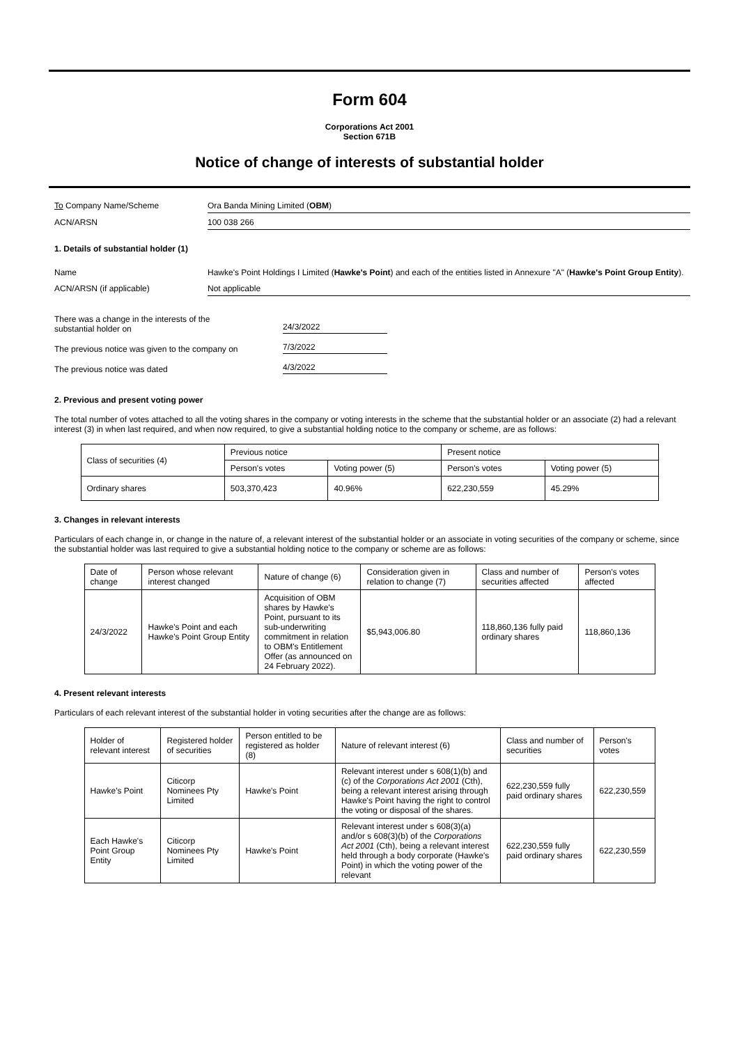Form 604
Corporations Act 2001
Section 671B
Notice of change of interests of substantial holder
To Company Name/Scheme Ora Banda Mining Limited (OBM)
ACN/ARSN 100 038 266
1. Details of substantial holder (1)
Name Hawke's Point Holdings I Limited (Hawke's Point) and each of the entities listed in Annexure "A" (Hawke's Point Group Entity).
ACN/ARSN (if applicable) Not applicable
There was a change in the interests of the
substantial holder on
24/3/2022
The previous notice was given to the company on
7/3/2022
The previous notice was dated
4/3/2022
2. Previous and present voting power
The total number of votes attached to all the voting shares in the company or voting interests in the scheme that the substantial holder or an associate (2) had a relevant interest (3) in when last required, and when now required, to give a substantial holding notice to the company or scheme, are as follows:
| Class of securities (4) | Previous notice | | Present notice | |
| | Person's votes | Voting power (5) | Person's votes | Voting power (5) |
| Ordinary shares | 503,370,423 | 40.96% | 622,230,559 | 45.29% |
3. Changes in relevant interests
Particulars of each change in, or change in the nature of, a relevant interest of the substantial holder or an associate in voting securities of the company or scheme, since the substantial holder was last required to give a substantial holding notice to the company or scheme are as follows:
| Date of change | Person whose relevant interest changed | Nature of change (6) | Consideration given in relation to change (7) | Class and number of securities affected | Person's votes affected |
| 24/3/2022 | Hawke's Point and each Hawke's Point Group Entity | Acquisition of OBM shares by Hawke's Point, pursuant to its sub-underwriting commitment in relation to OBM's Entitlement Offer (as announced on 24 February 2022). | $5,943,006.80 | 118,860,136 fully paid ordinary shares | 118,860,136 |
4. Present relevant interests
Particulars of each relevant interest of the substantial holder in voting securities after the change are as follows:
| Holder of relevant interest | Registered holder of securities | Person entitled to be registered as holder (8) | Nature of relevant interest (6) | Class and number of securities | Person's votes |
| Hawke's Point | Citicorp Nominees Pty Limited | Hawke's Point | Relevant interest under s 608(1)(b) and (c) of the Corporations Act 2001 (Cth), being a relevant interest arising through Hawke's Point having the right to control the voting or disposal of the shares. | 622,230,559 fully paid ordinary shares | 622,230,559 |
| Each Hawke's Point Group Entity | Citicorp Nominees Pty Limited | Hawke's Point | Relevant interest under s 608(3)(a) and/or s 608(3)(b) of the Corporations Act 2001 (Cth), being a relevant interest held through a body corporate (Hawke's Point) in which the voting power of the relevant | 622,230,559 fully paid ordinary shares | 622,230,559 |